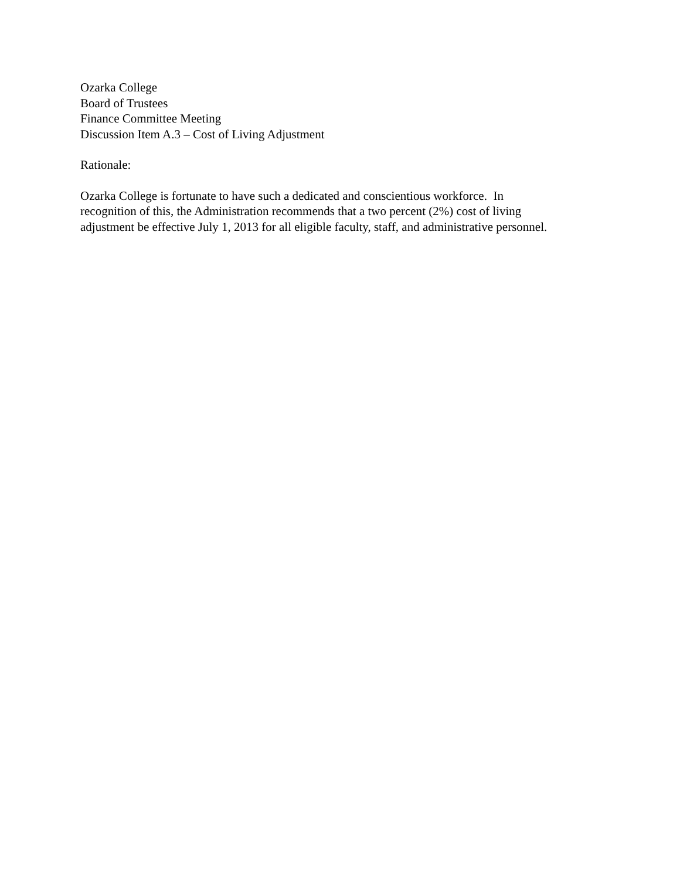Ozarka College
Board of Trustees
Finance Committee Meeting
Discussion Item A.3 – Cost of Living Adjustment
Rationale:
Ozarka College is fortunate to have such a dedicated and conscientious workforce. In
recognition of this, the Administration recommends that a two percent (2%) cost of living
adjustment be effective July 1, 2013 for all eligible faculty, staff, and administrative personnel.